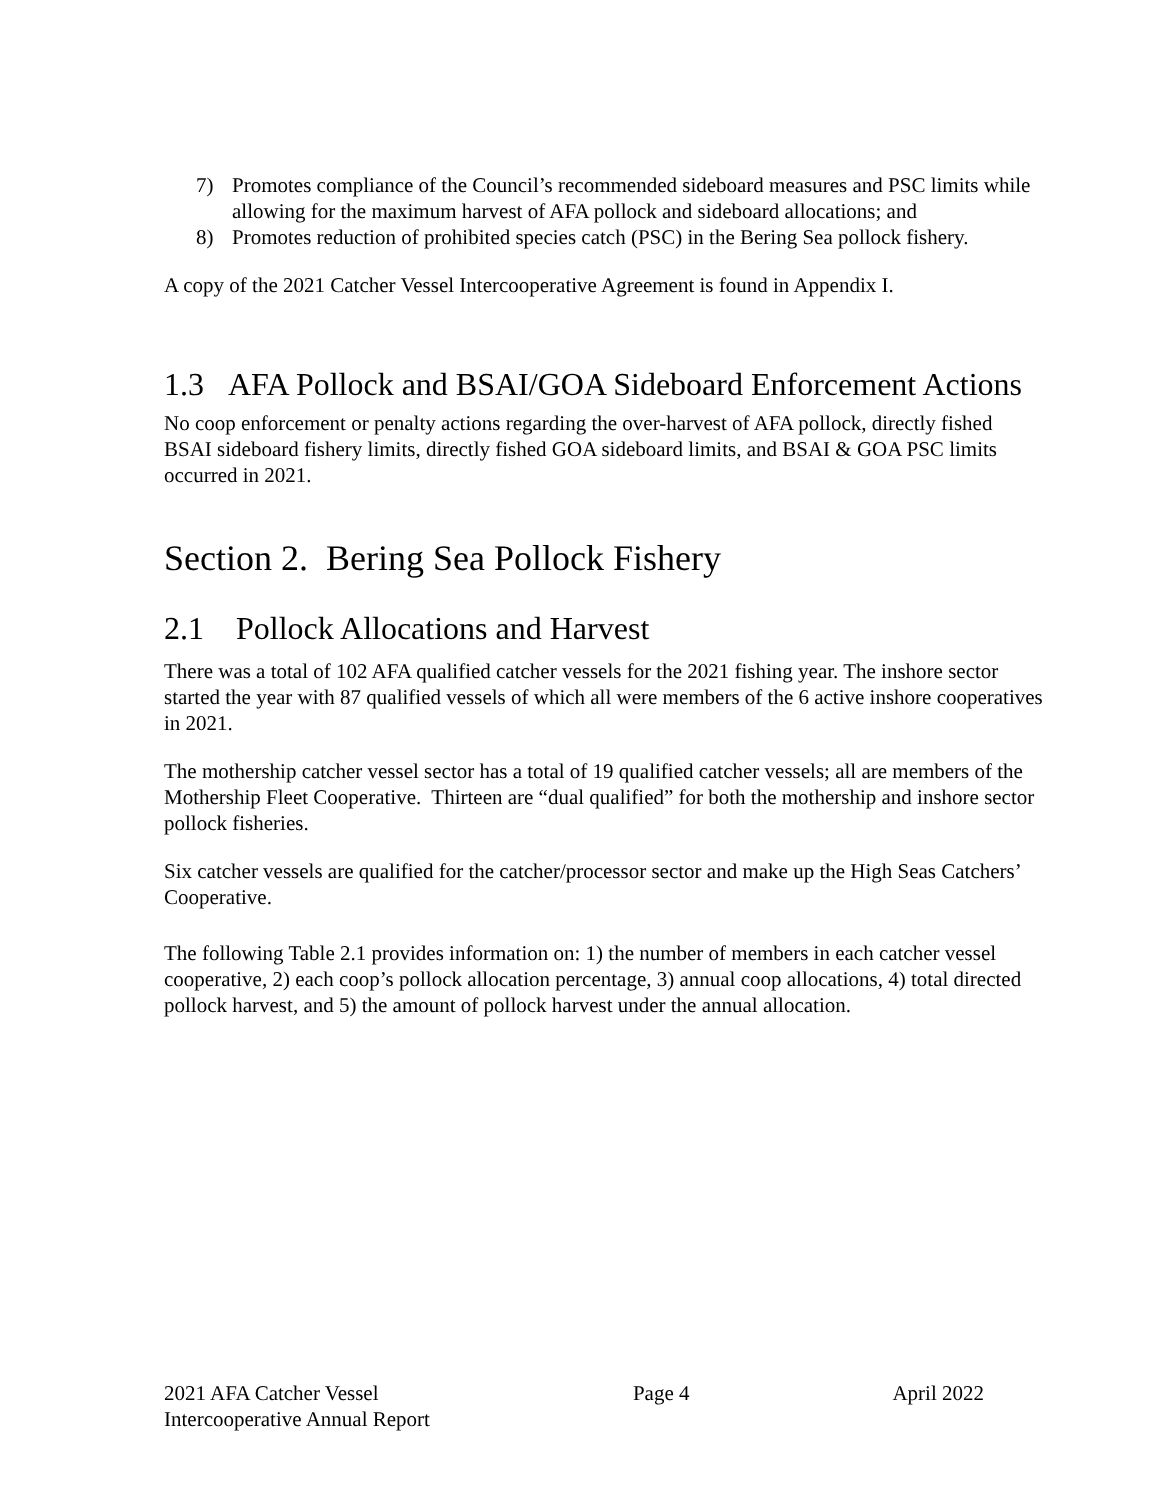7) Promotes compliance of the Council’s recommended sideboard measures and PSC limits while allowing for the maximum harvest of AFA pollock and sideboard allocations; and
8) Promotes reduction of prohibited species catch (PSC) in the Bering Sea pollock fishery.
A copy of the 2021 Catcher Vessel Intercooperative Agreement is found in Appendix I.
1.3 AFA Pollock and BSAI/GOA Sideboard Enforcement Actions
No coop enforcement or penalty actions regarding the over-harvest of AFA pollock, directly fished BSAI sideboard fishery limits, directly fished GOA sideboard limits, and BSAI & GOA PSC limits occurred in 2021.
Section 2. Bering Sea Pollock Fishery
2.1 Pollock Allocations and Harvest
There was a total of 102 AFA qualified catcher vessels for the 2021 fishing year. The inshore sector started the year with 87 qualified vessels of which all were members of the 6 active inshore cooperatives in 2021.
The mothership catcher vessel sector has a total of 19 qualified catcher vessels; all are members of the Mothership Fleet Cooperative. Thirteen are “dual qualified” for both the mothership and inshore sector pollock fisheries.
Six catcher vessels are qualified for the catcher/processor sector and make up the High Seas Catchers’ Cooperative.
The following Table 2.1 provides information on: 1) the number of members in each catcher vessel cooperative, 2) each coop’s pollock allocation percentage, 3) annual coop allocations, 4) total directed pollock harvest, and 5) the amount of pollock harvest under the annual allocation.
2021 AFA Catcher Vessel
Intercooperative Annual Report
Page 4 April 2022